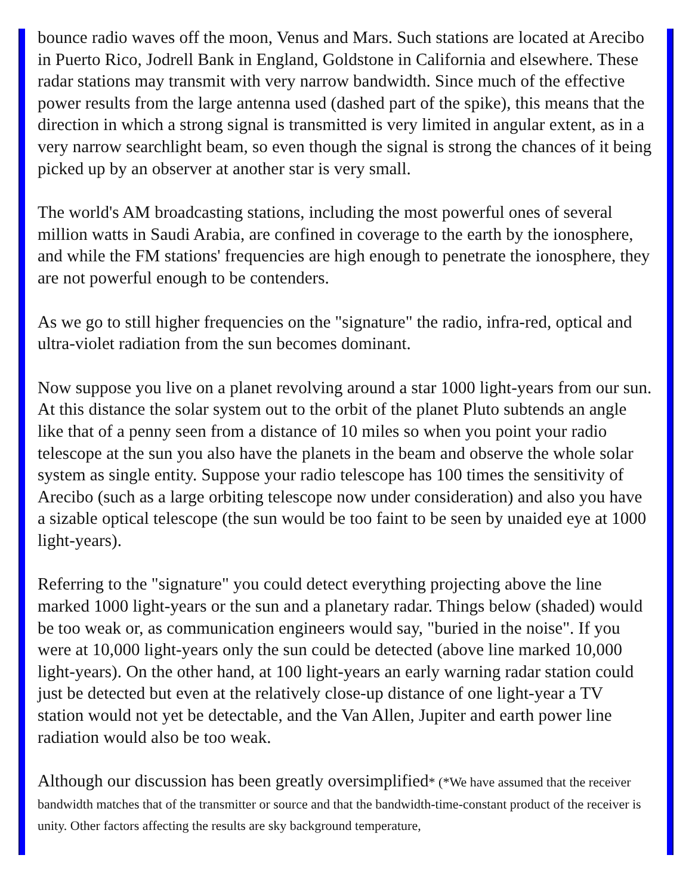bounce radio waves off the moon, Venus and Mars. Such stations are located at Arecibo in Puerto Rico, Jodrell Bank in England, Goldstone in California and elsewhere. These radar stations may transmit with very narrow bandwidth. Since much of the effective power results from the large antenna used (dashed part of the spike), this means that the direction in which a strong signal is transmitted is very limited in angular extent, as in a very narrow searchlight beam, so even though the signal is strong the chances of it being picked up by an observer at another star is very small.
The world's AM broadcasting stations, including the most powerful ones of several million watts in Saudi Arabia, are confined in coverage to the earth by the ionosphere, and while the FM stations' frequencies are high enough to penetrate the ionosphere, they are not powerful enough to be contenders.
As we go to still higher frequencies on the "signature" the radio, infra-red, optical and ultra-violet radiation from the sun becomes dominant.
Now suppose you live on a planet revolving around a star 1000 light-years from our sun. At this distance the solar system out to the orbit of the planet Pluto subtends an angle like that of a penny seen from a distance of 10 miles so when you point your radio telescope at the sun you also have the planets in the beam and observe the whole solar system as single entity. Suppose your radio telescope has 100 times the sensitivity of Arecibo (such as a large orbiting telescope now under consideration) and also you have a sizable optical telescope (the sun would be too faint to be seen by unaided eye at 1000 light-years).
Referring to the "signature" you could detect everything projecting above the line marked 1000 light-years or the sun and a planetary radar. Things below (shaded) would be too weak or, as communication engineers would say, "buried in the noise". If you were at 10,000 light-years only the sun could be detected (above line marked 10,000 light-years). On the other hand, at 100 light-years an early warning radar station could just be detected but even at the relatively close-up distance of one light-year a TV station would not yet be detectable, and the Van Allen, Jupiter and earth power line radiation would also be too weak.
Although our discussion has been greatly oversimplified* (*We have assumed that the receiver bandwidth matches that of the transmitter or source and that the bandwidth-time-constant product of the receiver is unity. Other factors affecting the results are sky background temperature,